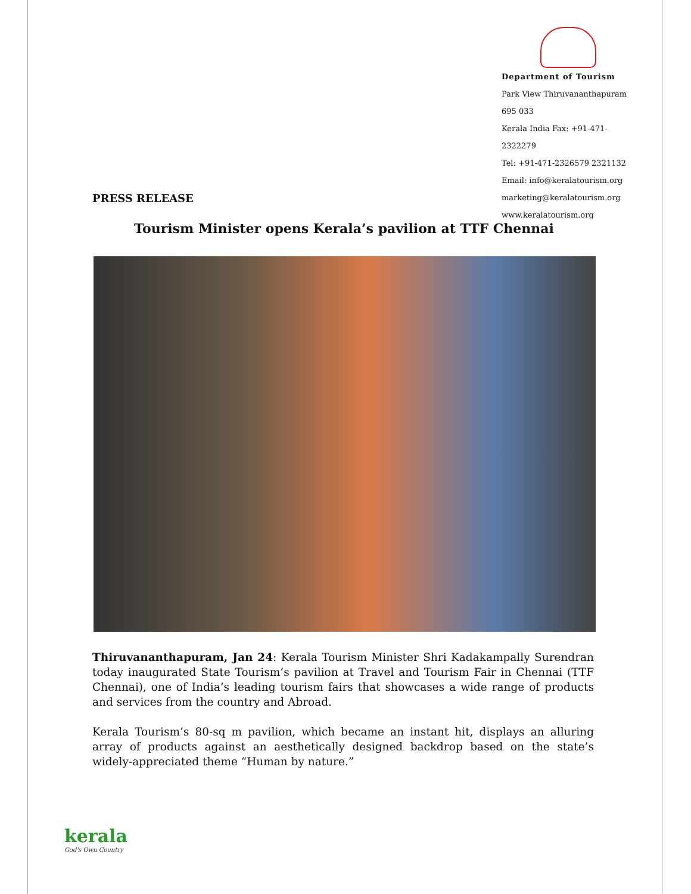Department of Tourism
Park View Thiruvananthapuram 695 033
Kerala India Fax: +91-471-2322279
Tel: +91-471-2326579 2321132
Email: info@keralatourism.org
marketing@keralatourism.org
www.keralatourism.org
PRESS RELEASE
Tourism Minister opens Kerala’s pavilion at TTF Chennai
Thiruvananthapuram, Jan 24: Kerala Tourism Minister Shri Kadakampally Surendran today inaugurated State Tourism’s pavilion at Travel and Tourism Fair in Chennai (TTF Chennai), one of India’s leading tourism fairs that showcases a wide range of products and services from the country and Abroad.
Kerala Tourism’s 80-sq m pavilion, which became an instant hit, displays an alluring array of products against an aesthetically designed backdrop based on the state’s widely-appreciated theme “Human by nature.”
kerala
God's Own Country